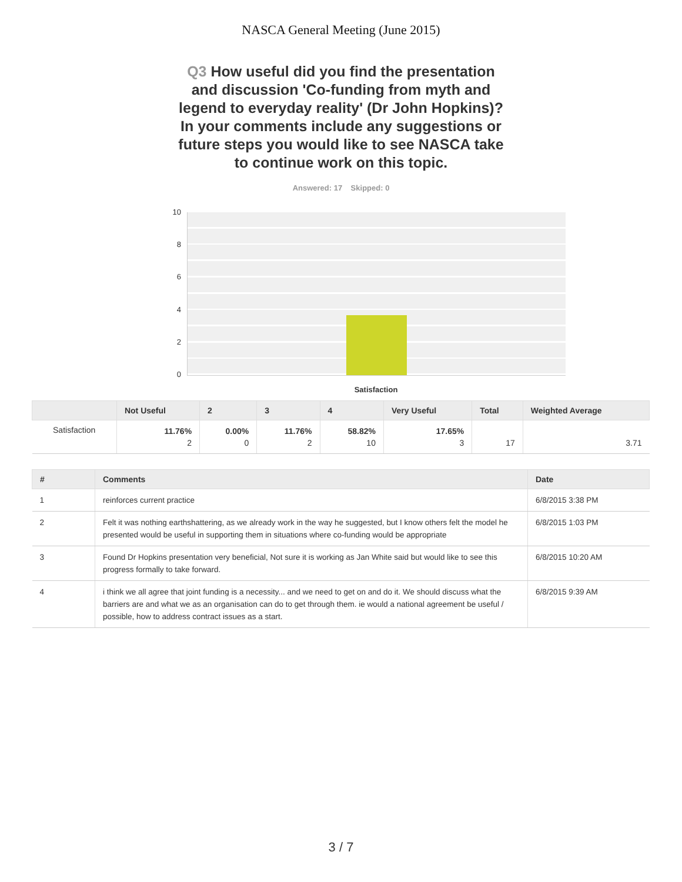NASCA General Meeting (June 2015)
Q3 How useful did you find the presentation and discussion 'Co-funding from myth and legend to everyday reality' (Dr John Hopkins)? In your comments include any suggestions or future steps you would like to see NASCA take to continue work on this topic.
Answered: 17 Skipped: 0
10
8
6
4
2
0
Satisfaction
| | Not Useful | 2 | 3 | 4 | Very Useful | Total | Weighted Average |
| --- | --- | --- | --- | --- | --- | --- | --- |
| Satisfaction | 11.76% 2 | 0.00% 0 | 11.76% 2 | 58.82% 10 | 17.65% 3 | 17 | 3.71 |
| # | Comments | Date |
| --- | --- | --- |
| 1 | reinforces current practice | 6/8/2015 3:38 PM |
| 2 | Felt it was nothing earthshattering, as we already work in the way he suggested, but I know others felt the model he presented would be useful in supporting them in situations where co-funding would be appropriate | 6/8/2015 1:03 PM |
| 3 | Found Dr Hopkins presentation very beneficial, Not sure it is working as Jan White said but would like to see this progress formally to take forward. | 6/8/2015 10:20 AM |
| 4 | i think we all agree that joint funding is a necessity... and we need to get on and do it. We should discuss what the barriers are and what we as an organisation can do to get through them. ie would a national agreement be useful / possible, how to address contract issues as a start. | 6/8/2015 9:39 AM |
3 / 7